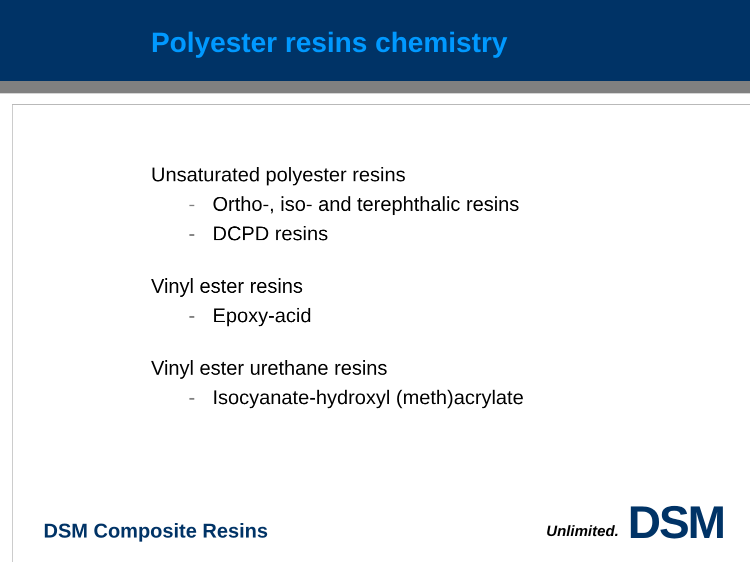Polyester resins chemistry
Unsaturated polyester resins
- Ortho-, iso- and terephthalic resins
- DCPD resins
Vinyl ester resins
- Epoxy-acid
Vinyl ester urethane resins
- Isocyanate-hydroxyl (meth)acrylate
DSM Composite Resins Unlimited. DSM